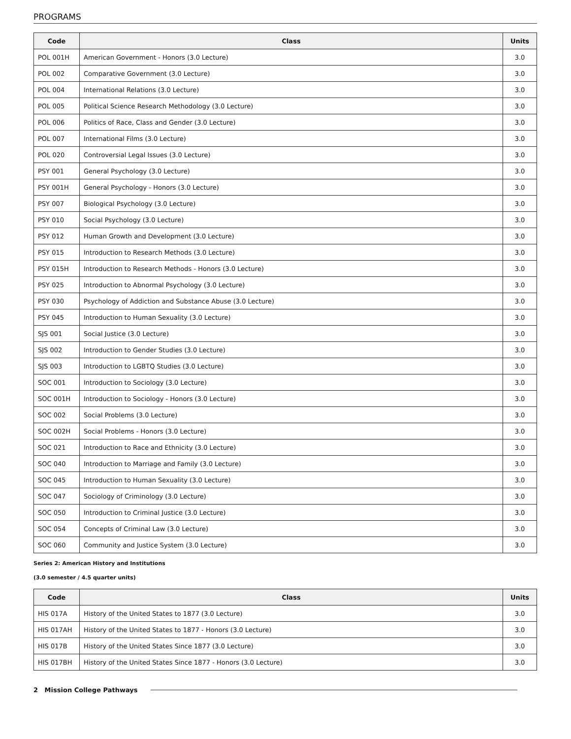PROGRAMS
| Code | Class | Units |
| --- | --- | --- |
| POL 001H | American Government - Honors (3.0 Lecture) | 3.0 |
| POL 002 | Comparative Government (3.0 Lecture) | 3.0 |
| POL 004 | International Relations (3.0 Lecture) | 3.0 |
| POL 005 | Political Science Research Methodology (3.0 Lecture) | 3.0 |
| POL 006 | Politics of Race, Class and Gender (3.0 Lecture) | 3.0 |
| POL 007 | International Films (3.0 Lecture) | 3.0 |
| POL 020 | Controversial Legal Issues (3.0 Lecture) | 3.0 |
| PSY 001 | General Psychology (3.0 Lecture) | 3.0 |
| PSY 001H | General Psychology - Honors (3.0 Lecture) | 3.0 |
| PSY 007 | Biological Psychology (3.0 Lecture) | 3.0 |
| PSY 010 | Social Psychology (3.0 Lecture) | 3.0 |
| PSY 012 | Human Growth and Development (3.0 Lecture) | 3.0 |
| PSY 015 | Introduction to Research Methods (3.0 Lecture) | 3.0 |
| PSY 015H | Introduction to Research Methods - Honors (3.0 Lecture) | 3.0 |
| PSY 025 | Introduction to Abnormal Psychology (3.0 Lecture) | 3.0 |
| PSY 030 | Psychology of Addiction and Substance Abuse (3.0 Lecture) | 3.0 |
| PSY 045 | Introduction to Human Sexuality (3.0 Lecture) | 3.0 |
| SJS 001 | Social Justice (3.0 Lecture) | 3.0 |
| SJS 002 | Introduction to Gender Studies (3.0 Lecture) | 3.0 |
| SJS 003 | Introduction to LGBTQ Studies (3.0 Lecture) | 3.0 |
| SOC 001 | Introduction to Sociology (3.0 Lecture) | 3.0 |
| SOC 001H | Introduction to Sociology - Honors (3.0 Lecture) | 3.0 |
| SOC 002 | Social Problems (3.0 Lecture) | 3.0 |
| SOC 002H | Social Problems - Honors (3.0 Lecture) | 3.0 |
| SOC 021 | Introduction to Race and Ethnicity (3.0 Lecture) | 3.0 |
| SOC 040 | Introduction to Marriage and Family (3.0 Lecture) | 3.0 |
| SOC 045 | Introduction to Human Sexuality (3.0 Lecture) | 3.0 |
| SOC 047 | Sociology of Criminology (3.0 Lecture) | 3.0 |
| SOC 050 | Introduction to Criminal Justice (3.0 Lecture) | 3.0 |
| SOC 054 | Concepts of Criminal Law (3.0 Lecture) | 3.0 |
| SOC 060 | Community and Justice System (3.0 Lecture) | 3.0 |
Series 2: American History and Institutions
(3.0 semester / 4.5 quarter units)
| Code | Class | Units |
| --- | --- | --- |
| HIS 017A | History of the United States to 1877 (3.0 Lecture) | 3.0 |
| HIS 017AH | History of the United States to 1877 - Honors (3.0 Lecture) | 3.0 |
| HIS 017B | History of the United States Since 1877 (3.0 Lecture) | 3.0 |
| HIS 017BH | History of the United States Since 1877 - Honors (3.0 Lecture) | 3.0 |
2 Mission College Pathways